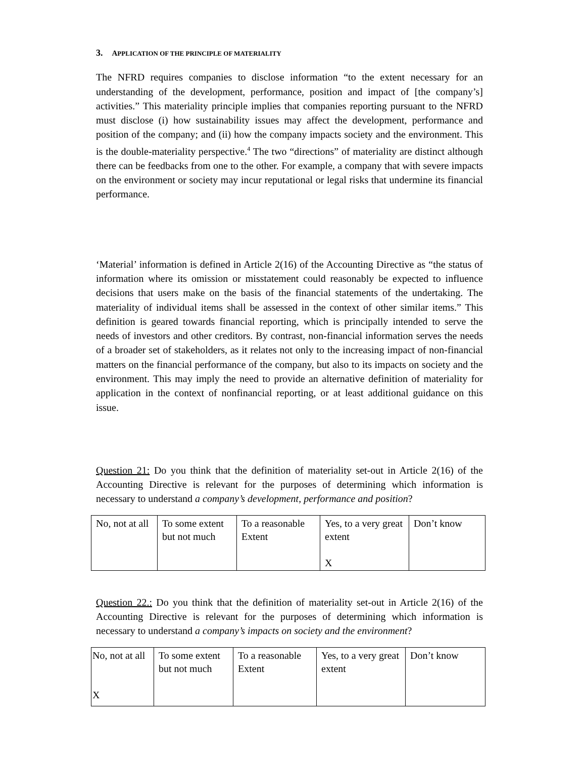3. APPLICATION OF THE PRINCIPLE OF MATERIALITY
The NFRD requires companies to disclose information “to the extent necessary for an understanding of the development, performance, position and impact of [the company’s] activities.” This materiality principle implies that companies reporting pursuant to the NFRD must disclose (i) how sustainability issues may affect the development, performance and position of the company; and (ii) how the company impacts society and the environment. This is the double-materiality perspective.<sup>4</sup> The two “directions” of materiality are distinct although there can be feedbacks from one to the other. For example, a company that with severe impacts on the environment or society may incur reputational or legal risks that undermine its financial performance.
‘Material’ information is defined in Article 2(16) of the Accounting Directive as “the status of information where its omission or misstatement could reasonably be expected to influence decisions that users make on the basis of the financial statements of the undertaking. The materiality of individual items shall be assessed in the context of other similar items.” This definition is geared towards financial reporting, which is principally intended to serve the needs of investors and other creditors. By contrast, non-financial information serves the needs of a broader set of stakeholders, as it relates not only to the increasing impact of non-financial matters on the financial performance of the company, but also to its impacts on society and the environment. This may imply the need to provide an alternative definition of materiality for application in the context of nonfinancial reporting, or at least additional guidance on this issue.
Question 21: Do you think that the definition of materiality set-out in Article 2(16) of the Accounting Directive is relevant for the purposes of determining which information is necessary to understand a company’s development, performance and position?
| No, not at all | To some extent but not much | To a reasonable Extent | Yes, to a very great extent X | Don’t know |
Question 22.: Do you think that the definition of materiality set-out in Article 2(16) of the Accounting Directive is relevant for the purposes of determining which information is necessary to understand a company’s impacts on society and the environment?
| No, not at all X | To some extent but not much | To a reasonable Extent | Yes, to a very great extent | Don’t know |